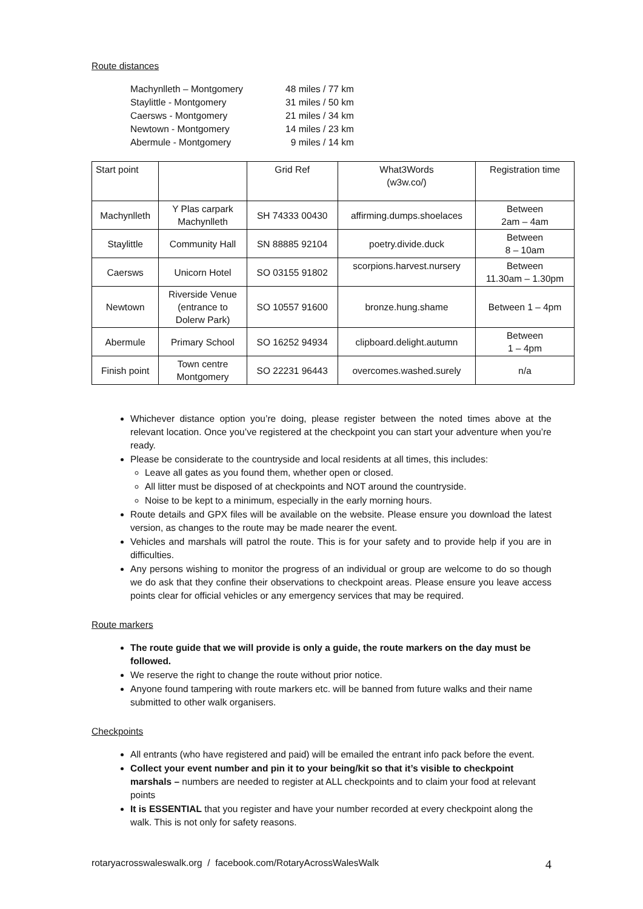Route distances
| Machynlleth – Montgomery | 48 miles / 77 km |
| Staylittle - Montgomery | 31 miles / 50 km |
| Caersws - Montgomery | 21 miles / 34 km |
| Newtown - Montgomery | 14 miles / 23 km |
| Abermule - Montgomery | 9 miles / 14 km |
| Start point | | Grid Ref | What3Words (w3w.co/) | Registration time |
| --- | --- | --- | --- | --- |
| Machynlleth | Y Plas carpark Machynlleth | SH 74333 00430 | affirming.dumps.shoelaces | Between 2am – 4am |
| Staylittle | Community Hall | SN 88885 92104 | poetry.divide.duck | Between 8 – 10am |
| Caersws | Unicorn Hotel | SO 03155 91802 | scorpions.harvest.nursery | Between 11.30am – 1.30pm |
| Newtown | Riverside Venue (entrance to Dolerw Park) | SO 10557 91600 | bronze.hung.shame | Between 1 – 4pm |
| Abermule | Primary School | SO 16252 94934 | clipboard.delight.autumn | Between 1 – 4pm |
| Finish point | Town centre Montgomery | SO 22231 96443 | overcomes.washed.surely | n/a |
Whichever distance option you’re doing, please register between the noted times above at the relevant location. Once you’ve registered at the checkpoint you can start your adventure when you’re ready.
Please be considerate to the countryside and local residents at all times, this includes:
Leave all gates as you found them, whether open or closed.
All litter must be disposed of at checkpoints and NOT around the countryside.
Noise to be kept to a minimum, especially in the early morning hours.
Route details and GPX files will be available on the website. Please ensure you download the latest version, as changes to the route may be made nearer the event.
Vehicles and marshals will patrol the route. This is for your safety and to provide help if you are in difficulties.
Any persons wishing to monitor the progress of an individual or group are welcome to do so though we do ask that they confine their observations to checkpoint areas. Please ensure you leave access points clear for official vehicles or any emergency services that may be required.
Route markers
The route guide that we will provide is only a guide, the route markers on the day must be followed.
We reserve the right to change the route without prior notice.
Anyone found tampering with route markers etc. will be banned from future walks and their name submitted to other walk organisers.
Checkpoints
All entrants (who have registered and paid) will be emailed the entrant info pack before the event.
Collect your event number and pin it to your being/kit so that it’s visible to checkpoint marshals – numbers are needed to register at ALL checkpoints and to claim your food at relevant points
It is ESSENTIAL that you register and have your number recorded at every checkpoint along the walk. This is not only for safety reasons.
rotaryacrosswaleswalk.org / facebook.com/RotaryAcrossWalesWalk 4